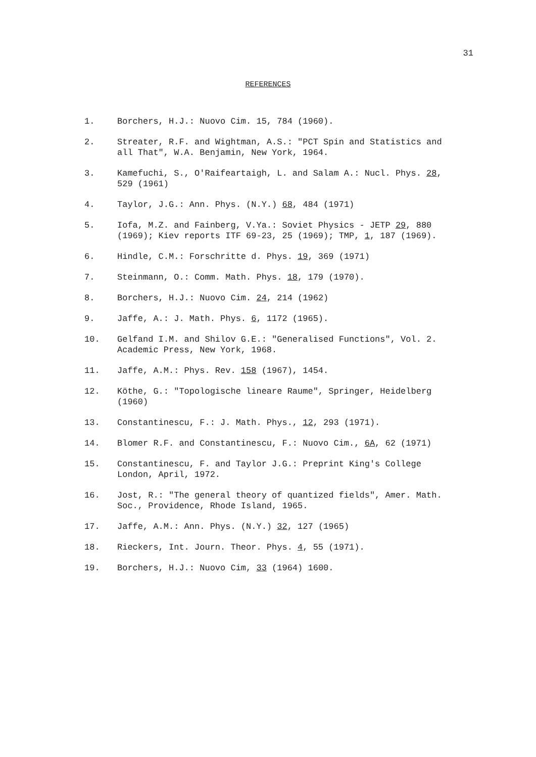31
REFERENCES
1. Borchers, H.J.: Nuovo Cim. 15, 784 (1960).
2. Streater, R.F. and Wightman, A.S.: "PCT Spin and Statistics and all That", W.A. Benjamin, New York, 1964.
3. Kamefuchi, S., O'Raifeartaigh, L. and Salam A.: Nucl. Phys. 28, 529 (1961)
4. Taylor, J.G.: Ann. Phys. (N.Y.) 68, 484 (1971)
5. Iofa, M.Z. and Fainberg, V.Ya.: Soviet Physics - JETP 29, 880 (1969); Kiev reports ITF 69-23, 25 (1969); TMP, 1, 187 (1969).
6. Hindle, C.M.: Forschritte d. Phys. 19, 369 (1971)
7. Steinmann, O.: Comm. Math. Phys. 18, 179 (1970).
8. Borchers, H.J.: Nuovo Cim. 24, 214 (1962)
9. Jaffe, A.: J. Math. Phys. 6, 1172 (1965).
10. Gelfand I.M. and Shilov G.E.: "Generalised Functions", Vol. 2. Academic Press, New York, 1968.
11. Jaffe, A.M.: Phys. Rev. 158 (1967), 1454.
12. Köthe, G.: "Topologische lineare Raume", Springer, Heidelberg (1960)
13. Constantinescu, F.: J. Math. Phys., 12, 293 (1971).
14. Blomer R.F. and Constantinescu, F.: Nuovo Cim., 6A, 62 (1971)
15. Constantinescu, F. and Taylor J.G.: Preprint King's College London, April, 1972.
16. Jost, R.: "The general theory of quantized fields", Amer. Math. Soc., Providence, Rhode Island, 1965.
17. Jaffe, A.M.: Ann. Phys. (N.Y.) 32, 127 (1965)
18. Rieckers, Int. Journ. Theor. Phys. 4, 55 (1971).
19. Borchers, H.J.: Nuovo Cim, 33 (1964) 1600.